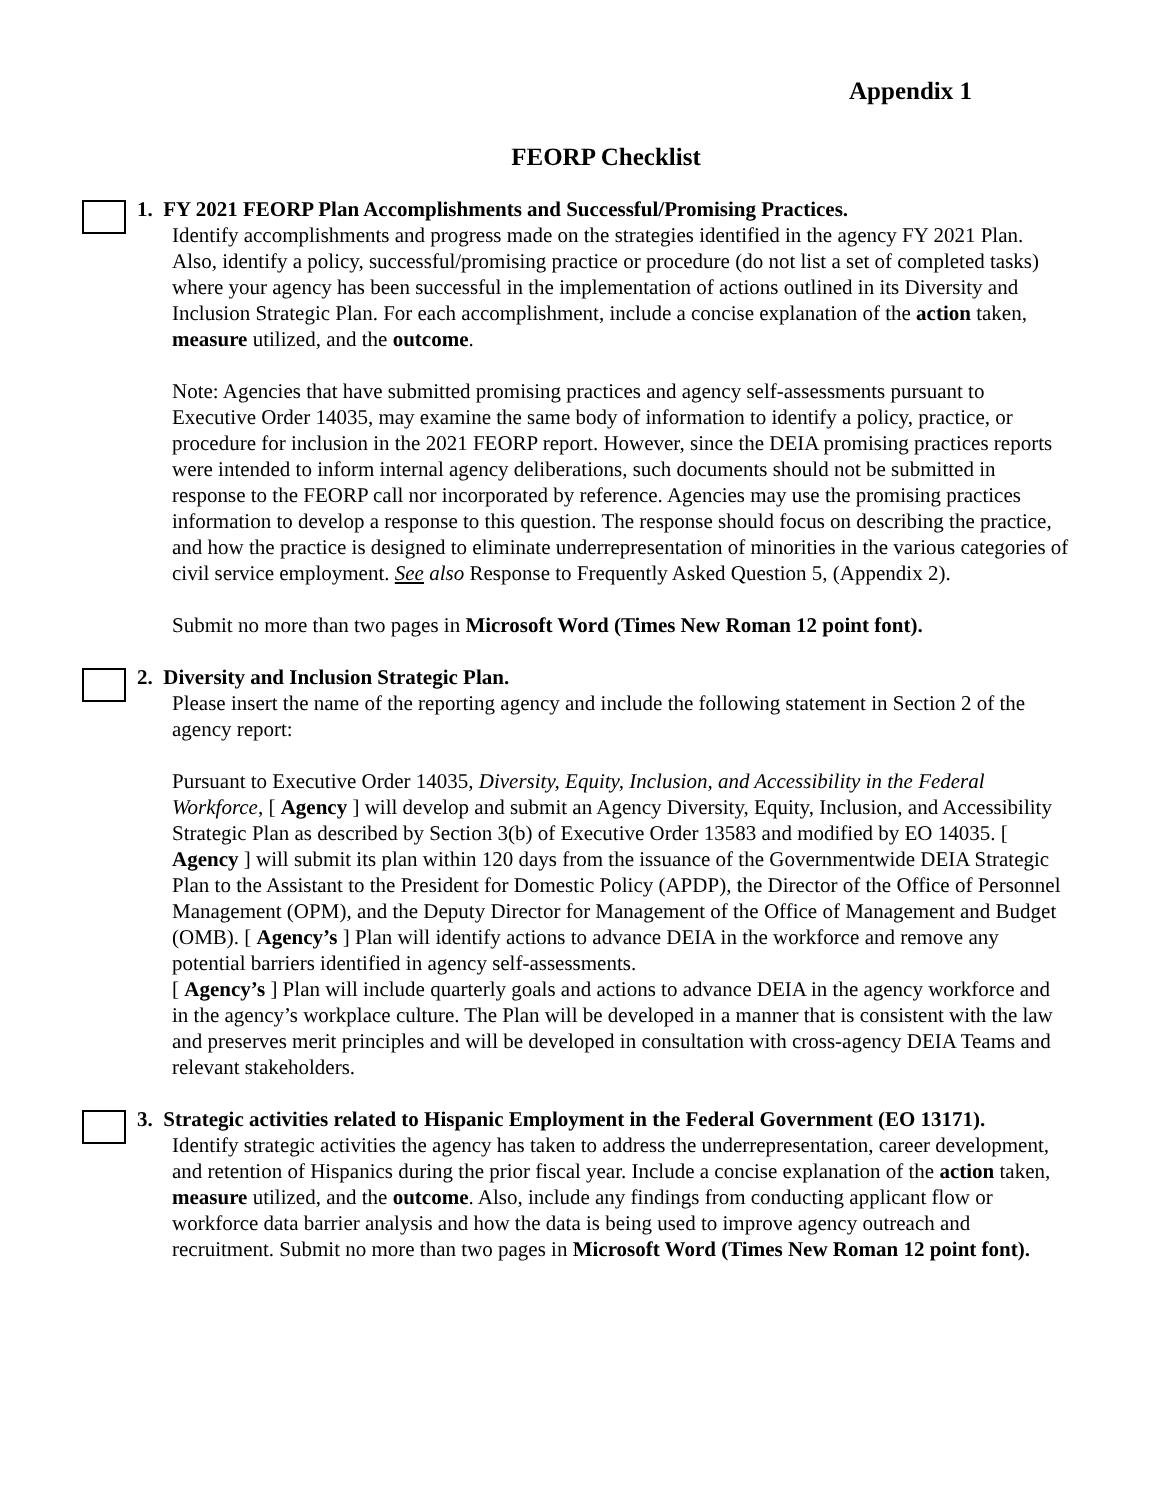Appendix 1
FEORP Checklist
1. FY 2021 FEORP Plan Accomplishments and Successful/Promising Practices.
Identify accomplishments and progress made on the strategies identified in the agency FY 2021 Plan. Also, identify a policy, successful/promising practice or procedure (do not list a set of completed tasks) where your agency has been successful in the implementation of actions outlined in its Diversity and Inclusion Strategic Plan. For each accomplishment, include a concise explanation of the action taken, measure utilized, and the outcome.
Note: Agencies that have submitted promising practices and agency self-assessments pursuant to Executive Order 14035, may examine the same body of information to identify a policy, practice, or procedure for inclusion in the 2021 FEORP report. However, since the DEIA promising practices reports were intended to inform internal agency deliberations, such documents should not be submitted in response to the FEORP call nor incorporated by reference. Agencies may use the promising practices information to develop a response to this question. The response should focus on describing the practice, and how the practice is designed to eliminate underrepresentation of minorities in the various categories of civil service employment. See also Response to Frequently Asked Question 5, (Appendix 2).
Submit no more than two pages in Microsoft Word (Times New Roman 12 point font).
2. Diversity and Inclusion Strategic Plan.
Please insert the name of the reporting agency and include the following statement in Section 2 of the agency report:
Pursuant to Executive Order 14035, Diversity, Equity, Inclusion, and Accessibility in the Federal Workforce, [ Agency ] will develop and submit an Agency Diversity, Equity, Inclusion, and Accessibility Strategic Plan as described by Section 3(b) of Executive Order 13583 and modified by EO 14035. [ Agency ] will submit its plan within 120 days from the issuance of the Governmentwide DEIA Strategic Plan to the Assistant to the President for Domestic Policy (APDP), the Director of the Office of Personnel Management (OPM), and the Deputy Director for Management of the Office of Management and Budget (OMB). [ Agency’s ] Plan will identify actions to advance DEIA in the workforce and remove any potential barriers identified in agency self-assessments.
[ Agency’s ] Plan will include quarterly goals and actions to advance DEIA in the agency workforce and in the agency’s workplace culture. The Plan will be developed in a manner that is consistent with the law and preserves merit principles and will be developed in consultation with cross-agency DEIA Teams and relevant stakeholders.
3. Strategic activities related to Hispanic Employment in the Federal Government (EO 13171).
Identify strategic activities the agency has taken to address the underrepresentation, career development, and retention of Hispanics during the prior fiscal year. Include a concise explanation of the action taken, measure utilized, and the outcome. Also, include any findings from conducting applicant flow or workforce data barrier analysis and how the data is being used to improve agency outreach and recruitment. Submit no more than two pages in Microsoft Word (Times New Roman 12 point font).